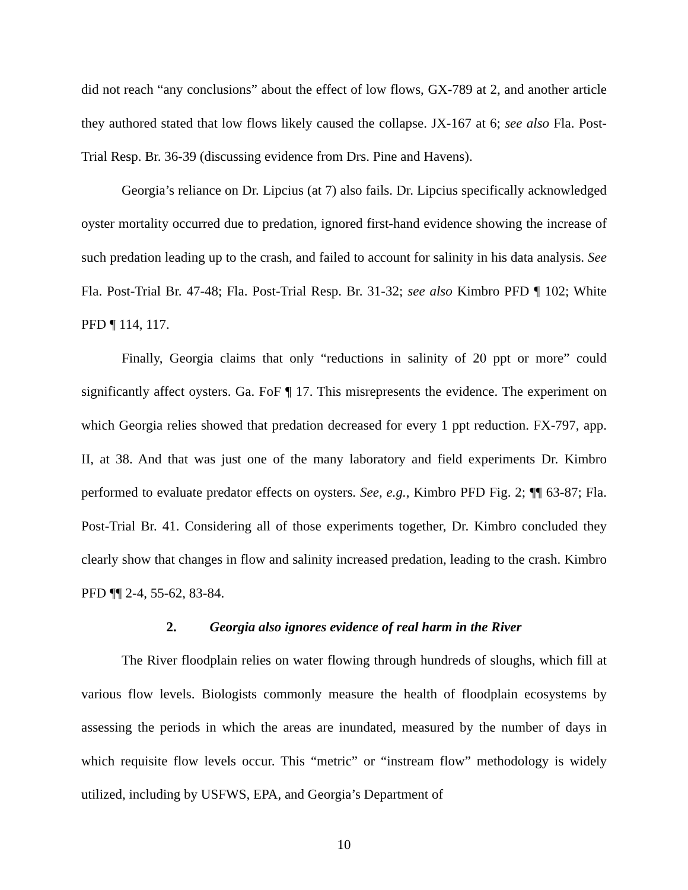did not reach “any conclusions” about the effect of low flows, GX-789 at 2, and another article they authored stated that low flows likely caused the collapse. JX-167 at 6; see also Fla. Post-Trial Resp. Br. 36-39 (discussing evidence from Drs. Pine and Havens).
Georgia’s reliance on Dr. Lipcius (at 7) also fails. Dr. Lipcius specifically acknowledged oyster mortality occurred due to predation, ignored first-hand evidence showing the increase of such predation leading up to the crash, and failed to account for salinity in his data analysis. See Fla. Post-Trial Br. 47-48; Fla. Post-Trial Resp. Br. 31-32; see also Kimbro PFD ¶ 102; White PFD ¶ 114, 117.
Finally, Georgia claims that only “reductions in salinity of 20 ppt or more” could significantly affect oysters. Ga. FoF ¶ 17. This misrepresents the evidence. The experiment on which Georgia relies showed that predation decreased for every 1 ppt reduction. FX-797, app. II, at 38. And that was just one of the many laboratory and field experiments Dr. Kimbro performed to evaluate predator effects on oysters. See, e.g., Kimbro PFD Fig. 2; ¶¶ 63-87; Fla. Post-Trial Br. 41. Considering all of those experiments together, Dr. Kimbro concluded they clearly show that changes in flow and salinity increased predation, leading to the crash. Kimbro PFD ¶¶ 2-4, 55-62, 83-84.
2. Georgia also ignores evidence of real harm in the River
The River floodplain relies on water flowing through hundreds of sloughs, which fill at various flow levels. Biologists commonly measure the health of floodplain ecosystems by assessing the periods in which the areas are inundated, measured by the number of days in which requisite flow levels occur. This “metric” or “instream flow” methodology is widely utilized, including by USFWS, EPA, and Georgia’s Department of
10